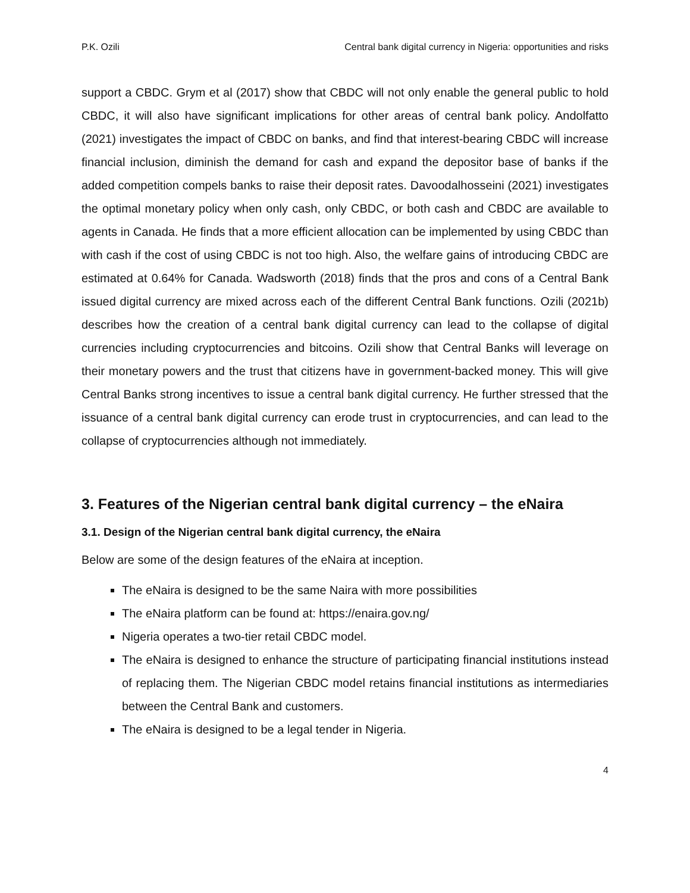P.K. Ozili Central bank digital currency in Nigeria: opportunities and risks
support a CBDC. Grym et al (2017) show that CBDC will not only enable the general public to hold CBDC, it will also have significant implications for other areas of central bank policy. Andolfatto (2021) investigates the impact of CBDC on banks, and find that interest-bearing CBDC will increase financial inclusion, diminish the demand for cash and expand the depositor base of banks if the added competition compels banks to raise their deposit rates. Davoodalhosseini (2021) investigates the optimal monetary policy when only cash, only CBDC, or both cash and CBDC are available to agents in Canada. He finds that a more efficient allocation can be implemented by using CBDC than with cash if the cost of using CBDC is not too high. Also, the welfare gains of introducing CBDC are estimated at 0.64% for Canada. Wadsworth (2018) finds that the pros and cons of a Central Bank issued digital currency are mixed across each of the different Central Bank functions. Ozili (2021b) describes how the creation of a central bank digital currency can lead to the collapse of digital currencies including cryptocurrencies and bitcoins. Ozili show that Central Banks will leverage on their monetary powers and the trust that citizens have in government-backed money. This will give Central Banks strong incentives to issue a central bank digital currency. He further stressed that the issuance of a central bank digital currency can erode trust in cryptocurrencies, and can lead to the collapse of cryptocurrencies although not immediately.
3. Features of the Nigerian central bank digital currency – the eNaira
3.1. Design of the Nigerian central bank digital currency, the eNaira
Below are some of the design features of the eNaira at inception.
The eNaira is designed to be the same Naira with more possibilities
The eNaira platform can be found at: https://enaira.gov.ng/
Nigeria operates a two-tier retail CBDC model.
The eNaira is designed to enhance the structure of participating financial institutions instead of replacing them. The Nigerian CBDC model retains financial institutions as intermediaries between the Central Bank and customers.
The eNaira is designed to be a legal tender in Nigeria.
4